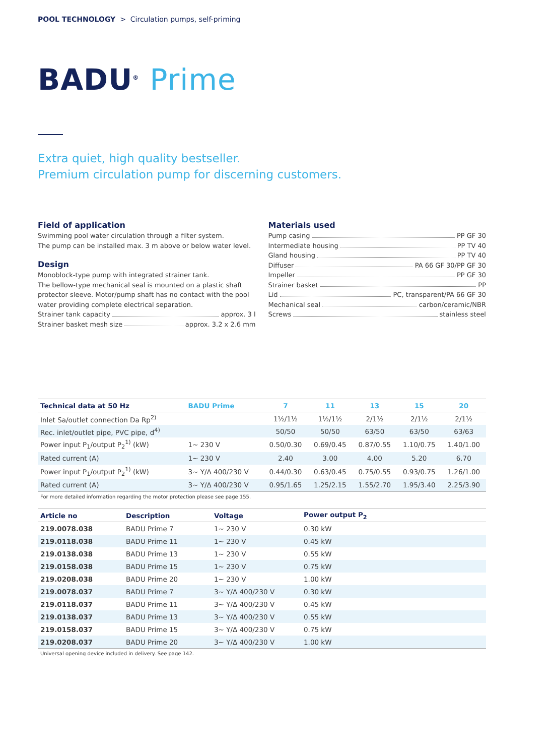POOL TECHNOLOGY > Circulation pumps, self-priming
BADU<sup>®</sup> Prime
Extra quiet, high quality bestseller.
Premium circulation pump for discerning customers.
Field of application
Swimming pool water circulation through a filter system.
The pump can be installed max. 3 m above or below water level.
Design
Monoblock-type pump with integrated strainer tank.
The bellow-type mechanical seal is mounted on a plastic shaft protector sleeve. Motor/pump shaft has no contact with the pool water providing complete electrical separation.
Strainer tank capacity approx. 3 l
Strainer basket mesh size approx. 3.2 x 2.6 mm
Materials used
Pump casing PP GF 30
Intermediate housing PP TV 40
Gland housing PP TV 40
Diffuser PA 66 GF 30/PP GF 30
Impeller PP GF 30
Strainer basket PP
Lid PC, transparent/PA 66 GF 30
Mechanical seal carbon/ceramic/NBR
Screws stainless steel
| Technical data at 50 Hz | BADU Prime | 7 | 11 | 13 | 15 | 20 |
| --- | --- | --- | --- | --- | --- | --- |
| Inlet Sa/outlet connection Da Rp<sup>2)</sup> | | 1½/1½ | 1½/1½ | 2/1½ | 2/1½ | 2/1½ |
| Rec. inlet/outlet pipe, PVC pipe, d<sup>4)</sup> | | 50/50 | 50/50 | 63/50 | 63/50 | 63/63 |
| Power input P<sub>1</sub>/output P<sub>2</sub><sup>1)</sup> (kW) | 1~ 230 V | 0.50/0.30 | 0.69/0.45 | 0.87/0.55 | 1.10/0.75 | 1.40/1.00 |
| Rated current (A) | 1~ 230 V | 2.40 | 3.00 | 4.00 | 5.20 | 6.70 |
| Power input P<sub>1</sub>/output P<sub>2</sub><sup>1)</sup> (kW) | 3~ Y/Δ 400/230 V | 0.44/0.30 | 0.63/0.45 | 0.75/0.55 | 0.93/0.75 | 1.26/1.00 |
| Rated current (A) | 3~ Y/Δ 400/230 V | 0.95/1.65 | 1.25/2.15 | 1.55/2.70 | 1.95/3.40 | 2.25/3.90 |
For more detailed information regarding the motor protection please see page 155.
| Article no | Description | Voltage | Power output P<sub>2</sub> |
| --- | --- | --- | --- |
| 219.0078.038 | BADU Prime 7 | 1~ 230 V | 0.30 kW |
| 219.0118.038 | BADU Prime 11 | 1~ 230 V | 0.45 kW |
| 219.0138.038 | BADU Prime 13 | 1~ 230 V | 0.55 kW |
| 219.0158.038 | BADU Prime 15 | 1~ 230 V | 0.75 kW |
| 219.0208.038 | BADU Prime 20 | 1~ 230 V | 1.00 kW |
| 219.0078.037 | BADU Prime 7 | 3~ Y/Δ 400/230 V | 0.30 kW |
| 219.0118.037 | BADU Prime 11 | 3~ Y/Δ 400/230 V | 0.45 kW |
| 219.0138.037 | BADU Prime 13 | 3~ Y/Δ 400/230 V | 0.55 kW |
| 219.0158.037 | BADU Prime 15 | 3~ Y/Δ 400/230 V | 0.75 kW |
| 219.0208.037 | BADU Prime 20 | 3~ Y/Δ 400/230 V | 1.00 kW |
Universal opening device included in delivery. See page 142.